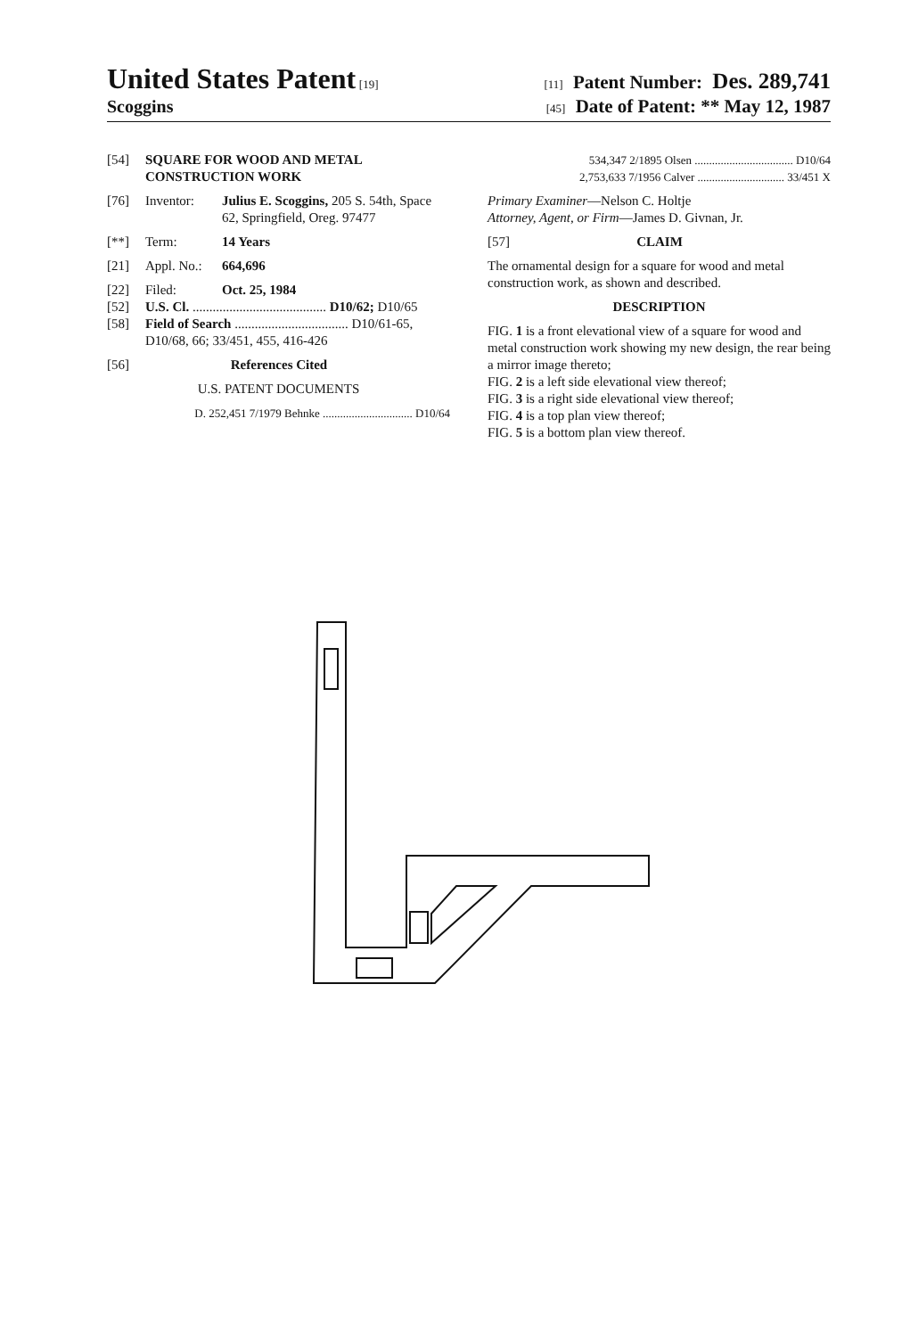United States Patent [19] [11] Patent Number: Des. 289,741
Scoggins [45] Date of Patent: ** May 12, 1987
[54] SQUARE FOR WOOD AND METAL CONSTRUCTION WORK
[76] Inventor: Julius E. Scoggins, 205 S. 54th, Space 62, Springfield, Oreg. 97477
[**] Term: 14 Years
[21] Appl. No.: 664,696
[22] Filed: Oct. 25, 1984
[52] U.S. Cl. ........................................ D10/62; D10/65
[58] Field of Search .................................. D10/61-65, D10/68, 66; 33/451, 455, 416-426
[56] References Cited
U.S. PATENT DOCUMENTS
D. 252,451 7/1979 Behnke ............................... D10/64
534,347 2/1895 Olsen .................................. D10/64
2,753,633 7/1956 Calver .............................. 33/451 X
Primary Examiner—Nelson C. Holtje
Attorney, Agent, or Firm—James D. Givnan, Jr.
[57] CLAIM
The ornamental design for a square for wood and metal construction work, as shown and described.
DESCRIPTION
FIG. 1 is a front elevational view of a square for wood and metal construction work showing my new design, the rear being a mirror image thereto;
FIG. 2 is a left side elevational view thereof;
FIG. 3 is a right side elevational view thereof;
FIG. 4 is a top plan view thereof;
FIG. 5 is a bottom plan view thereof.